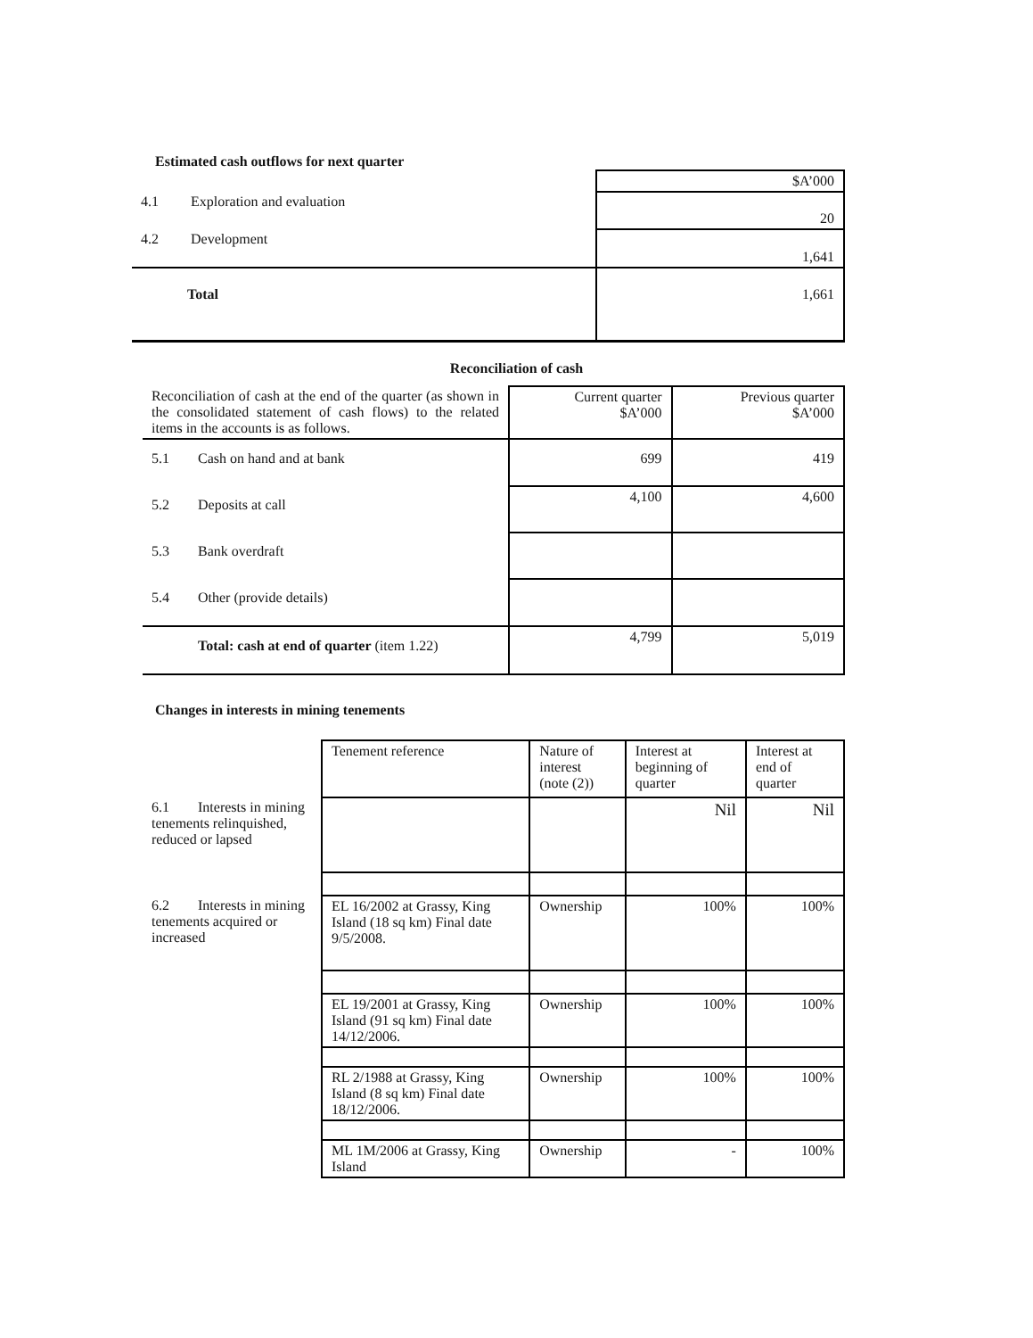Estimated cash outflows for next quarter
| | $A’000 |
| 4.1 Exploration and evaluation | 20 |
| 4.2 Development | 1,641 |
| Total | 1,661 |
Reconciliation of cash
| Reconciliation of cash at the end of the quarter (as shown in the consolidated statement of cash flows) to the related items in the accounts is as follows. | Current quarter $A’000 | Previous quarter $A’000 |
| 5.1 Cash on hand and at bank | 699 | 419 |
| 5.2 Deposits at call | 4,100 | 4,600 |
| 5.3 Bank overdraft | | |
| 5.4 Other (provide details) | | |
| Total: cash at end of quarter (item 1.22) | 4,799 | 5,019 |
Changes in interests in mining tenements
| | Tenement reference | Nature of interest (note (2)) | Interest at beginning of quarter | Interest at end of quarter |
| 6.1 Interests in mining tenements relinquished, reduced or lapsed | | | Nil | Nil |
| 6.2 Interests in mining tenements acquired or increased | EL 16/2002 at Grassy, King Island (18 sq km) Final date 9/5/2008. | Ownership | 100% | 100% |
| | EL 19/2001 at Grassy, King Island (91 sq km) Final date 14/12/2006. | Ownership | 100% | 100% |
| | RL 2/1988 at Grassy, King Island (8 sq km) Final date 18/12/2006. | Ownership | 100% | 100% |
| | ML 1M/2006 at Grassy, King Island | Ownership | - | 100% |